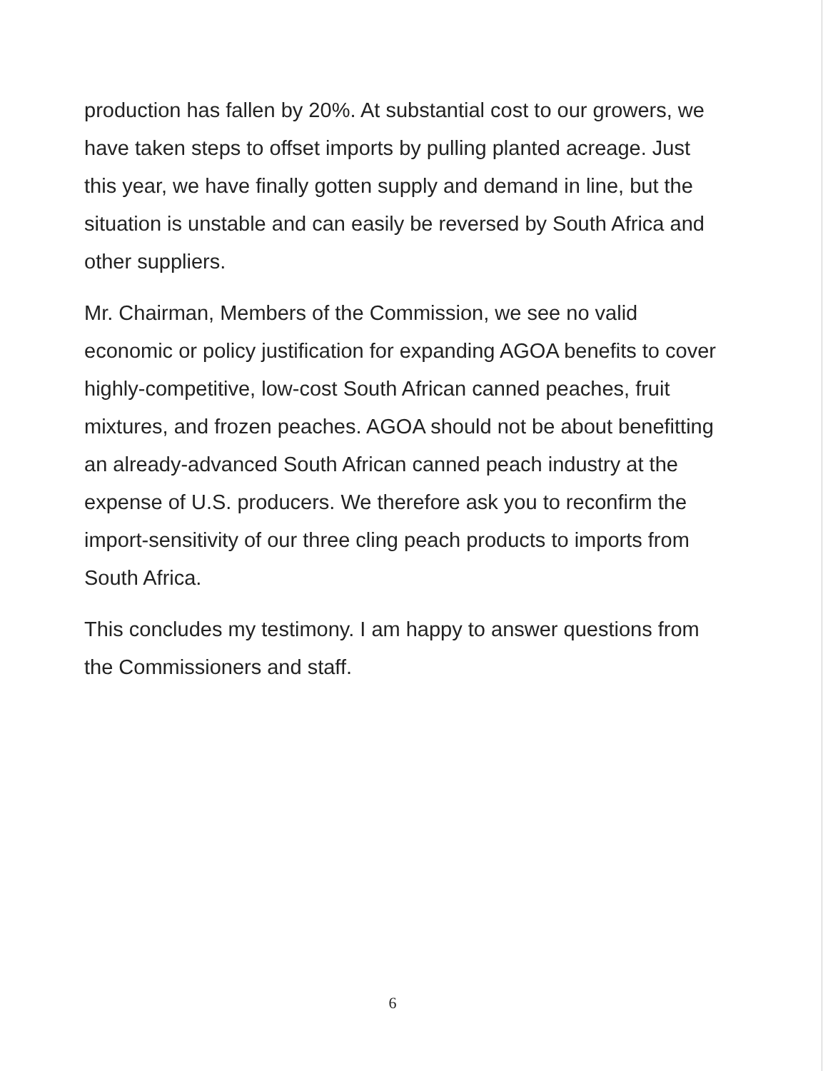production has fallen by 20%. At substantial cost to our growers, we have taken steps to offset imports by pulling planted acreage. Just this year, we have finally gotten supply and demand in line, but the situation is unstable and can easily be reversed by South Africa and other suppliers.
Mr. Chairman, Members of the Commission, we see no valid economic or policy justification for expanding AGOA benefits to cover highly-competitive, low-cost South African canned peaches, fruit mixtures, and frozen peaches. AGOA should not be about benefitting an already-advanced South African canned peach industry at the expense of U.S. producers. We therefore ask you to reconfirm the import-sensitivity of our three cling peach products to imports from South Africa.
This concludes my testimony. I am happy to answer questions from the Commissioners and staff.
6